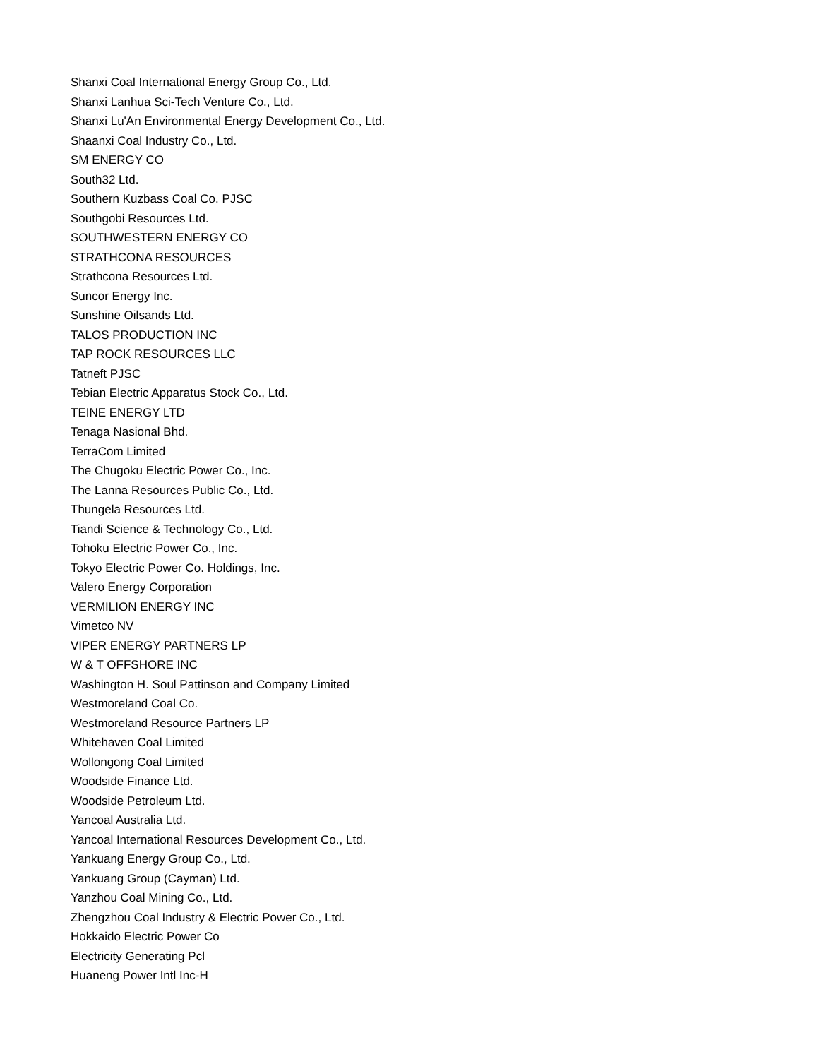Shanxi Coal International Energy Group Co., Ltd.
Shanxi Lanhua Sci-Tech Venture Co., Ltd.
Shanxi Lu'An Environmental Energy Development Co., Ltd.
Shaanxi Coal Industry Co., Ltd.
SM ENERGY CO
South32 Ltd.
Southern Kuzbass Coal Co. PJSC
Southgobi Resources Ltd.
SOUTHWESTERN ENERGY CO
STRATHCONA RESOURCES
Strathcona Resources Ltd.
Suncor Energy Inc.
Sunshine Oilsands Ltd.
TALOS PRODUCTION INC
TAP ROCK RESOURCES LLC
Tatneft PJSC
Tebian Electric Apparatus Stock Co., Ltd.
TEINE ENERGY LTD
Tenaga Nasional Bhd.
TerraCom Limited
The Chugoku Electric Power Co., Inc.
The Lanna Resources Public Co., Ltd.
Thungela Resources Ltd.
Tiandi Science & Technology Co., Ltd.
Tohoku Electric Power Co., Inc.
Tokyo Electric Power Co. Holdings, Inc.
Valero Energy Corporation
VERMILION ENERGY INC
Vimetco NV
VIPER ENERGY PARTNERS LP
W & T OFFSHORE INC
Washington H. Soul Pattinson and Company Limited
Westmoreland Coal Co.
Westmoreland Resource Partners LP
Whitehaven Coal Limited
Wollongong Coal Limited
Woodside Finance Ltd.
Woodside Petroleum Ltd.
Yancoal Australia Ltd.
Yancoal International Resources Development Co., Ltd.
Yankuang Energy Group Co., Ltd.
Yankuang Group (Cayman) Ltd.
Yanzhou Coal Mining Co., Ltd.
Zhengzhou Coal Industry & Electric Power Co., Ltd.
Hokkaido Electric Power Co
Electricity Generating Pcl
Huaneng Power Intl Inc-H